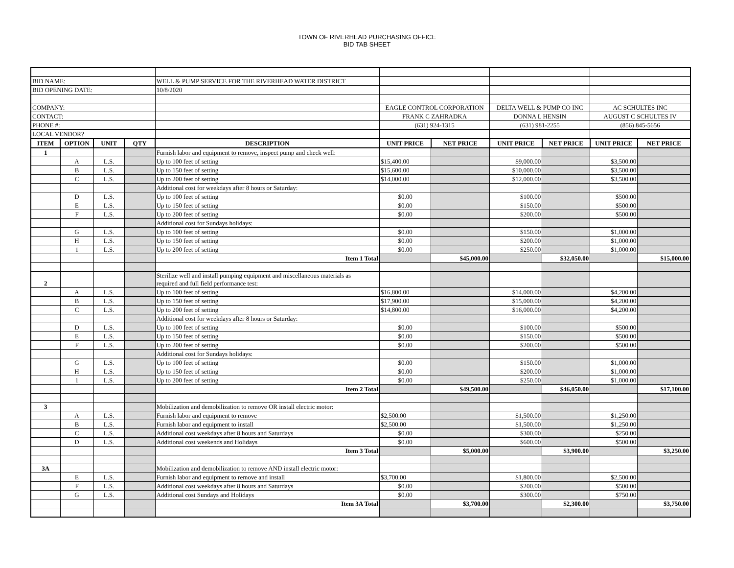TOWN OF RIVERHEAD PURCHASING OFFICE
BID TAB SHEET
| BID NAME: | | | | WELL & PUMP SERVICE FOR THE RIVERHEAD WATER DISTRICT | | | | | | |
| BID OPENING DATE: | | | | 10/8/2020 | | | | | | |
| COMPANY: | | | | | EAGLE CONTROL CORPORATION | | DELTA WELL & PUMP CO INC | | AC SCHULTES INC | |
| CONTACT: | | | | | FRANK C ZAHRADKA | | DONNA L HENSIN | | AUGUST C SCHULTES IV | |
| PHONE #: | | | | | (631) 924-1315 | | (631) 981-2255 | | (856) 845-5656 | |
| LOCAL VENDOR? | | | | | | | | | | |
| ITEM | OPTION | UNIT | QTY | DESCRIPTION | UNIT PRICE | NET PRICE | UNIT PRICE | NET PRICE | UNIT PRICE | NET PRICE |
| 1 | | | | Furnish labor and equipment to remove, inspect pump and check well: | | | | | | |
| | A | L.S. | | Up to 100 feet of setting | $15,400.00 | | $9,000.00 | | $3,500.00 | |
| | B | L.S. | | Up to 150 feet of setting | $15,600.00 | | $10,000.00 | | $3,500.00 | |
| | C | L.S. | | Up to 200 feet of setting | $14,000.00 | | $12,000.00 | | $3,500.00 | |
| | | | | Additional cost for weekdays after 8 hours or Saturday: | | | | | | |
| | D | L.S. | | Up to 100 feet of setting | $0.00 | | $100.00 | | $500.00 | |
| | E | L.S. | | Up to 150 feet of setting | $0.00 | | $150.00 | | $500.00 | |
| | F | L.S. | | Up to 200 feet of setting | $0.00 | | $200.00 | | $500.00 | |
| | | | | Additional cost for Sundays holidays: | | | | | | |
| | G | L.S. | | Up to 100 feet of setting | $0.00 | | $150.00 | | $1,000.00 | |
| | H | L.S. | | Up to 150 feet of setting | $0.00 | | $200.00 | | $1,000.00 | |
| | 1 | L.S. | | Up to 200 feet of setting | $0.00 | | $250.00 | | $1,000.00 | |
| | | | | Item 1 Total | | $45,000.00 | | $32,050.00 | | $15,000.00 |
| 2 | | | | Sterilize well and install pumping equipment and miscellaneous materials as required and full field performance test: | | | | | | |
| | A | L.S. | | Up to 100 feet of setting | $16,800.00 | | $14,000.00 | | $4,200.00 | |
| | B | L.S. | | Up to 150 feet of setting | $17,900.00 | | $15,000.00 | | $4,200.00 | |
| | C | L.S. | | Up to 200 feet of setting | $14,800.00 | | $16,000.00 | | $4,200.00 | |
| | | | | Additional cost for weekdays after 8 hours or Saturday: | | | | | | |
| | D | L.S. | | Up to 100 feet of setting | $0.00 | | $100.00 | | $500.00 | |
| | E | L.S. | | Up to 150 feet of setting | $0.00 | | $150.00 | | $500.00 | |
| | F | L.S. | | Up to 200 feet of setting | $0.00 | | $200.00 | | $500.00 | |
| | | | | Additional cost for Sundays holidays: | | | | | | |
| | G | L.S. | | Up to 100 feet of setting | $0.00 | | $150.00 | | $1,000.00 | |
| | H | L.S. | | Up to 150 feet of setting | $0.00 | | $200.00 | | $1,000.00 | |
| | 1 | L.S. | | Up to 200 feet of setting | $0.00 | | $250.00 | | $1,000.00 | |
| | | | | Item 2 Total | | $49,500.00 | | $46,050.00 | | $17,100.00 |
| 3 | | | | Mobilization and demobilization to remove OR install electric motor: | | | | | | |
| | A | L.S. | | Furnish labor and equipment to remove | $2,500.00 | | $1,500.00 | | $1,250.00 | |
| | B | L.S. | | Furnish labor and equipment to install | $2,500.00 | | $1,500.00 | | $1,250.00 | |
| | C | L.S. | | Additional cost weekdays after 8 hours and Saturdays | $0.00 | | $300.00 | | $250.00 | |
| | D | L.S. | | Additional cost weekends and Holidays | $0.00 | | $600.00 | | $500.00 | |
| | | | | Item 3 Total | | $5,000.00 | | $3,900.00 | | $3,250.00 |
| 3A | | | | Mobilization and demobilization to remove AND install electric motor: | | | | | | |
| | E | L.S. | | Furnish labor and equipment to remove and install | $3,700.00 | | $1,800.00 | | $2,500.00 | |
| | F | L.S. | | Additional cost weekdays after 8 hours and Saturdays | $0.00 | | $200.00 | | $500.00 | |
| | G | L.S. | | Additional cost Sundays and Holidays | $0.00 | | $300.00 | | $750.00 | |
| | | | | Item 3A Total | | $3,700.00 | | $2,300.00 | | $3,750.00 |